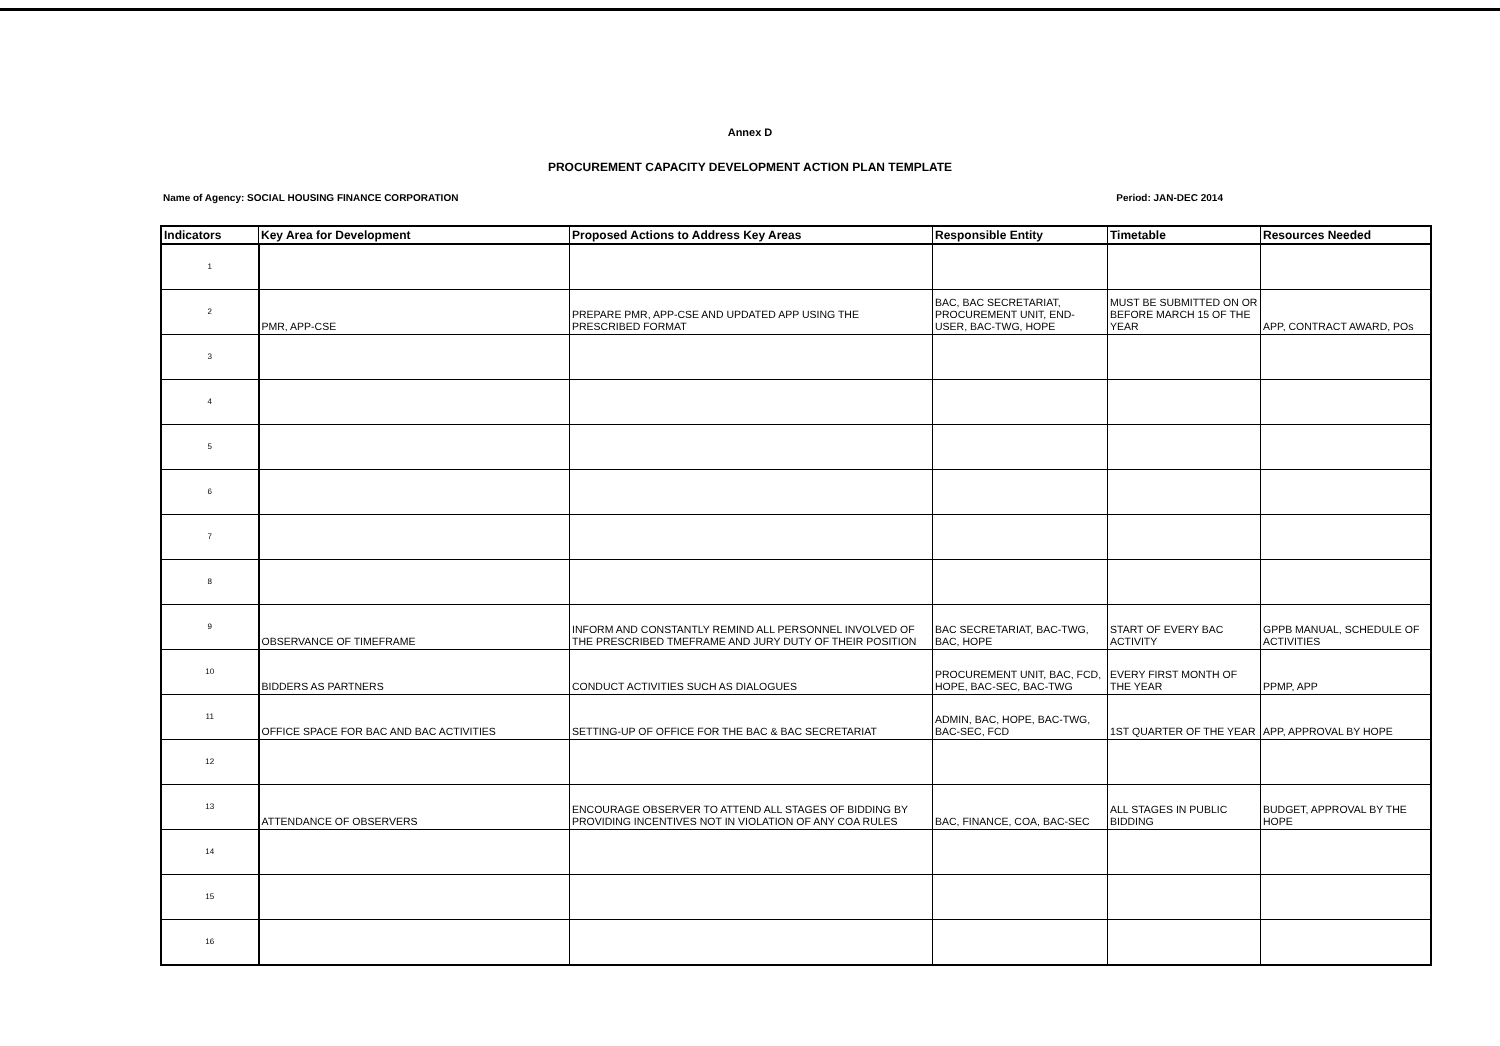Annex D
PROCUREMENT CAPACITY DEVELOPMENT ACTION PLAN TEMPLATE
Name of Agency: SOCIAL HOUSING FINANCE CORPORATION Period: JAN-DEC 2014
| Indicators | Key Area for Development | Proposed Actions to Address Key Areas | Responsible Entity | Timetable | Resources Needed |
| --- | --- | --- | --- | --- | --- |
| 1 | | | | | |
| 2 | PMR, APP-CSE | PREPARE PMR, APP-CSE AND UPDATED APP USING THE PRESCRIBED FORMAT | BAC, BAC SECRETARIAT, PROCUREMENT UNIT, END-USER, BAC-TWG, HOPE | MUST BE SUBMITTED ON OR BEFORE MARCH 15 OF THE YEAR | APP, CONTRACT AWARD, POs |
| 3 | | | | | |
| 4 | | | | | |
| 5 | | | | | |
| 6 | | | | | |
| 7 | | | | | |
| 8 | | | | | |
| 9 | OBSERVANCE OF TIMEFRAME | INFORM AND CONSTANTLY REMIND ALL PERSONNEL INVOLVED OF THE PRESCRIBED TMEFRAME AND JURY DUTY OF THEIR POSITION | BAC SECRETARIAT, BAC-TWG, BAC, HOPE | START OF EVERY BAC ACTIVITY | GPPB MANUAL, SCHEDULE OF ACTIVITIES |
| 10 | BIDDERS AS PARTNERS | CONDUCT ACTIVITIES SUCH AS DIALOGUES | PROCUREMENT UNIT, BAC, FCD, HOPE, BAC-SEC, BAC-TWG | EVERY FIRST MONTH OF THE YEAR | PPMP, APP |
| 11 | OFFICE SPACE FOR BAC AND BAC ACTIVITIES | SETTING-UP OF OFFICE FOR THE BAC & BAC SECRETARIAT | ADMIN, BAC, HOPE, BAC-TWG, BAC-SEC, FCD | 1ST QUARTER OF THE YEAR | APP, APPROVAL BY HOPE |
| 12 | | | | | |
| 13 | ATTENDANCE OF OBSERVERS | ENCOURAGE OBSERVER TO ATTEND ALL STAGES OF BIDDING BY PROVIDING INCENTIVES NOT IN VIOLATION OF ANY COA RULES | BAC, FINANCE, COA, BAC-SEC | ALL STAGES IN PUBLIC BIDDING | BUDGET, APPROVAL BY THE HOPE |
| 14 | | | | | |
| 15 | | | | | |
| 16 | | | | | |